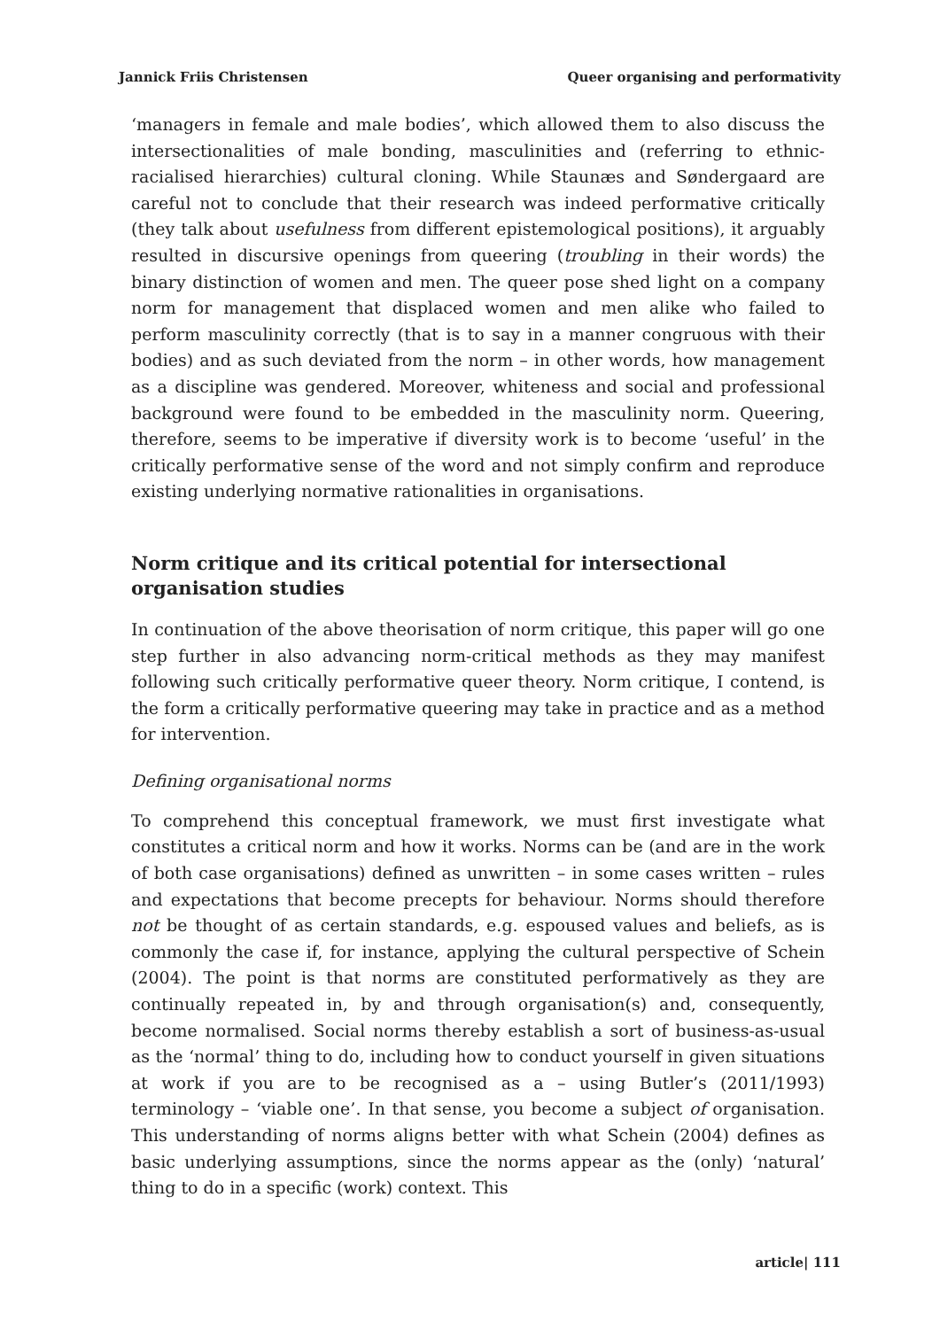Jannick Friis Christensen Queer organising and performativity
‘managers in female and male bodies’, which allowed them to also discuss the intersectionalities of male bonding, masculinities and (referring to ethnic-racialised hierarchies) cultural cloning. While Staunæs and Søndergaard are careful not to conclude that their research was indeed performative critically (they talk about usefulness from different epistemological positions), it arguably resulted in discursive openings from queering (troubling in their words) the binary distinction of women and men. The queer pose shed light on a company norm for management that displaced women and men alike who failed to perform masculinity correctly (that is to say in a manner congruous with their bodies) and as such deviated from the norm – in other words, how management as a discipline was gendered. Moreover, whiteness and social and professional background were found to be embedded in the masculinity norm. Queering, therefore, seems to be imperative if diversity work is to become ‘useful’ in the critically performative sense of the word and not simply confirm and reproduce existing underlying normative rationalities in organisations.
Norm critique and its critical potential for intersectional organisation studies
In continuation of the above theorisation of norm critique, this paper will go one step further in also advancing norm-critical methods as they may manifest following such critically performative queer theory. Norm critique, I contend, is the form a critically performative queering may take in practice and as a method for intervention.
Defining organisational norms
To comprehend this conceptual framework, we must first investigate what constitutes a critical norm and how it works. Norms can be (and are in the work of both case organisations) defined as unwritten – in some cases written – rules and expectations that become precepts for behaviour. Norms should therefore not be thought of as certain standards, e.g. espoused values and beliefs, as is commonly the case if, for instance, applying the cultural perspective of Schein (2004). The point is that norms are constituted performatively as they are continually repeated in, by and through organisation(s) and, consequently, become normalised. Social norms thereby establish a sort of business-as-usual as the ‘normal’ thing to do, including how to conduct yourself in given situations at work if you are to be recognised as a – using Butler’s (2011/1993) terminology – ‘viable one’. In that sense, you become a subject of organisation. This understanding of norms aligns better with what Schein (2004) defines as basic underlying assumptions, since the norms appear as the (only) ‘natural’ thing to do in a specific (work) context. This
article| 111